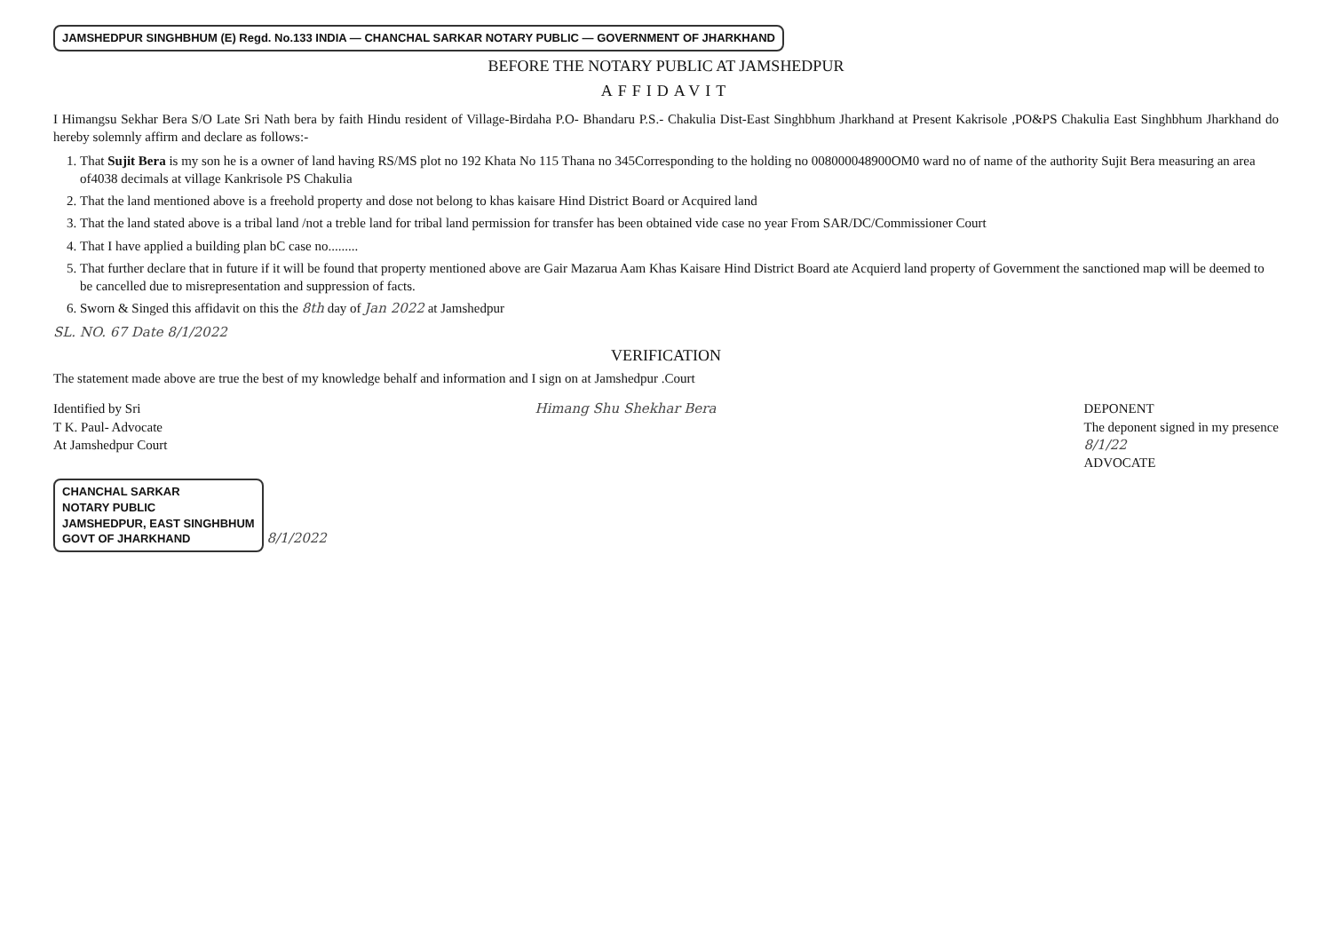JAMSHEDPUR SINGHBHUM (E) Regd. No.133 INDIA — CHANCHAL SARKAR NOTARY PUBLIC — GOVERNMENT OF JHARKHAND
BEFORE THE NOTARY PUBLIC AT JAMSHEDPUR
AFFIDAVIT
I Himangsu Sekhar Bera S/O Late Sri Nath bera by faith Hindu resident of Village-Birdaha P.O- Bhandaru P.S.- Chakulia Dist-East Singhbhum Jharkhand at Present Kakrisole ,PO&PS Chakulia East Singhbhum Jharkhand do hereby solemnly affirm and declare as follows:-
1. That Sujit Bera is my son he is a owner of land having RS/MS plot no 192 Khata No 115 Thana no 345Corresponding to the holding no 008000048900OM0 ward no of name of the authority Sujit Bera measuring an area of4038 decimals at village Kankrisole PS Chakulia
2. That the land mentioned above is a freehold property and dose not belong to khas kaisare Hind District Board or Acquired land
3. That the land stated above is a tribal land /not a treble land for tribal land permission for transfer has been obtained vide case no year From SAR/DC/Commissioner Court
4. That I have applied a building plan bC case no.........
5. That further declare that in future if it will be found that property mentioned above are Gair Mazarua Aam Khas Kaisare Hind District Board ate Acquierd land property of Government the sanctioned map will be deemed to be cancelled due to misrepresentation and suppression of facts.
6. Sworn & Singed this affidavit on this the 8th day of Jan 2022 at Jamshedpur
SL. NO. 67 Date 8/1/2022
VERIFICATION
The statement made above are true the best of my knowledge behalf and information and I sign on at Jamshedpur .Court
Identified by Sri
T K. Paul- Advocate
At Jamshedpur Court
Himang Shu Shekhar Bera DEPONENT
The deponent signed in my presence
8/1/22
ADVOCATE
CHANCHAL SARKAR
NOTARY PUBLIC
JAMSHEDPUR, EAST SINGHBHUM
GOVT OF JHARKHAND
8/1/2022